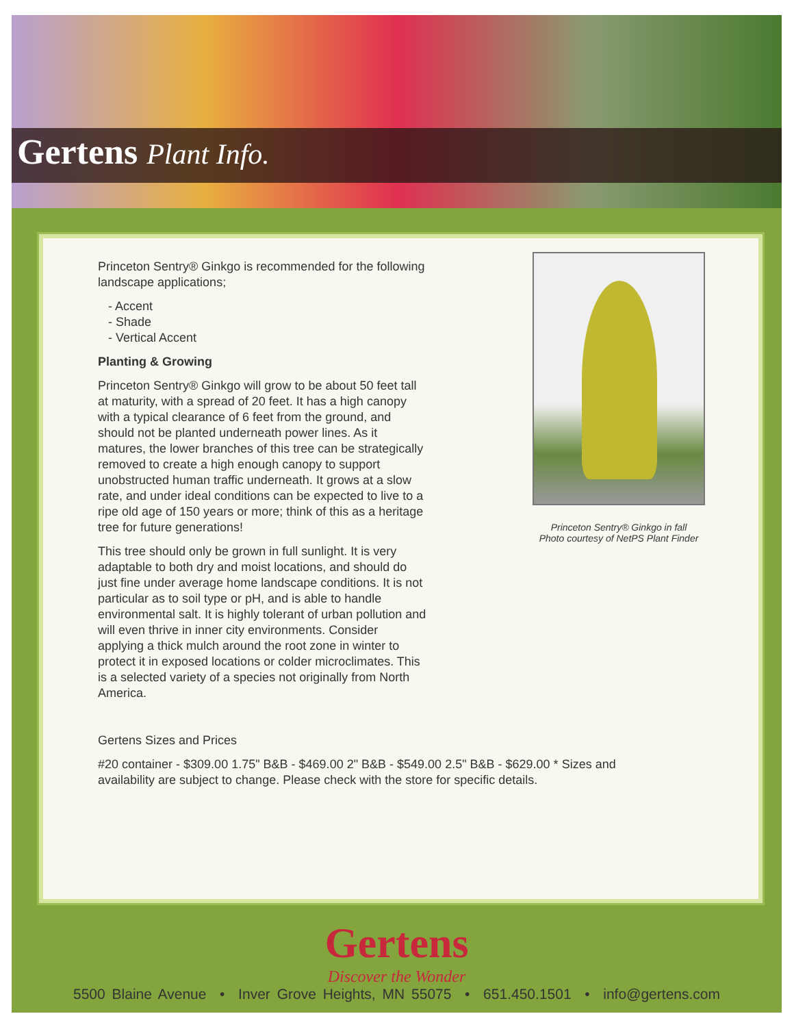Gertens Plant Info.
Princeton Sentry® Ginkgo is recommended for the following landscape applications;
- Accent
- Shade
- Vertical Accent
Planting & Growing
Princeton Sentry® Ginkgo will grow to be about 50 feet tall at maturity, with a spread of 20 feet. It has a high canopy with a typical clearance of 6 feet from the ground, and should not be planted underneath power lines. As it matures, the lower branches of this tree can be strategically removed to create a high enough canopy to support unobstructed human traffic underneath. It grows at a slow rate, and under ideal conditions can be expected to live to a ripe old age of 150 years or more; think of this as a heritage tree for future generations!
This tree should only be grown in full sunlight. It is very adaptable to both dry and moist locations, and should do just fine under average home landscape conditions. It is not particular as to soil type or pH, and is able to handle environmental salt. It is highly tolerant of urban pollution and will even thrive in inner city environments. Consider applying a thick mulch around the root zone in winter to protect it in exposed locations or colder microclimates. This is a selected variety of a species not originally from North America.
Princeton Sentry® Ginkgo in fall
Photo courtesy of NetPS Plant Finder
Gertens Sizes and Prices
#20 container - $309.00 1.75" B&B - $469.00 2" B&B - $549.00 2.5" B&B - $629.00 * Sizes and availability are subject to change. Please check with the store for specific details.
Gertens
Discover the Wonder
5500 Blaine Avenue • Inver Grove Heights, MN 55075 • 651.450.1501 • info@gertens.com